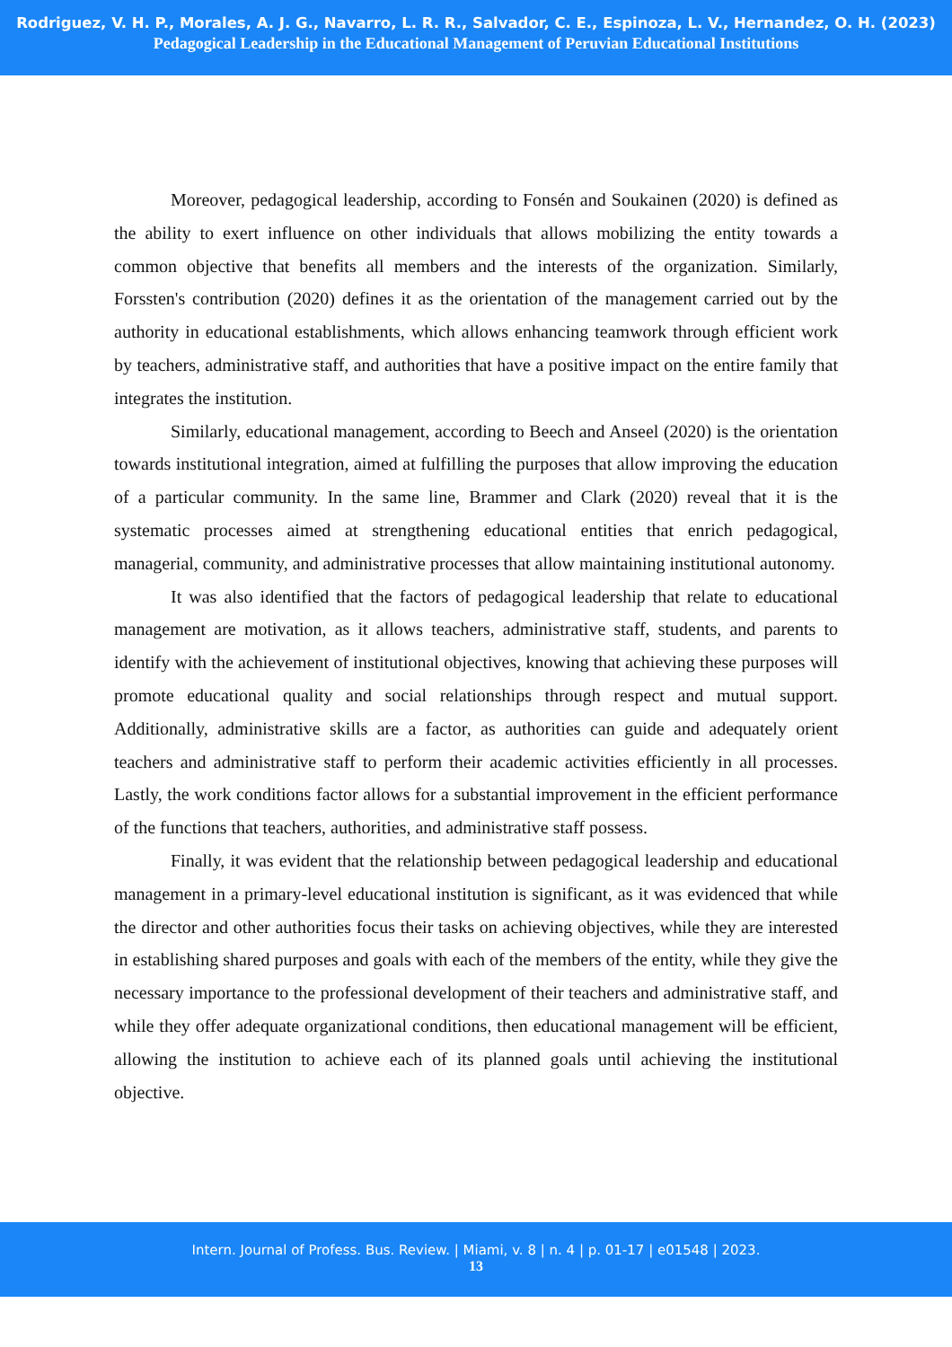Rodriguez, V. H. P., Morales, A. J. G., Navarro, L. R. R., Salvador, C. E., Espinoza, L. V., Hernandez, O. H. (2023)
Pedagogical Leadership in the Educational Management of Peruvian Educational Institutions
Moreover, pedagogical leadership, according to Fonsén and Soukainen (2020) is defined as the ability to exert influence on other individuals that allows mobilizing the entity towards a common objective that benefits all members and the interests of the organization. Similarly, Forssten's contribution (2020) defines it as the orientation of the management carried out by the authority in educational establishments, which allows enhancing teamwork through efficient work by teachers, administrative staff, and authorities that have a positive impact on the entire family that integrates the institution.
Similarly, educational management, according to Beech and Anseel (2020) is the orientation towards institutional integration, aimed at fulfilling the purposes that allow improving the education of a particular community. In the same line, Brammer and Clark (2020) reveal that it is the systematic processes aimed at strengthening educational entities that enrich pedagogical, managerial, community, and administrative processes that allow maintaining institutional autonomy.
It was also identified that the factors of pedagogical leadership that relate to educational management are motivation, as it allows teachers, administrative staff, students, and parents to identify with the achievement of institutional objectives, knowing that achieving these purposes will promote educational quality and social relationships through respect and mutual support. Additionally, administrative skills are a factor, as authorities can guide and adequately orient teachers and administrative staff to perform their academic activities efficiently in all processes. Lastly, the work conditions factor allows for a substantial improvement in the efficient performance of the functions that teachers, authorities, and administrative staff possess.
Finally, it was evident that the relationship between pedagogical leadership and educational management in a primary-level educational institution is significant, as it was evidenced that while the director and other authorities focus their tasks on achieving objectives, while they are interested in establishing shared purposes and goals with each of the members of the entity, while they give the necessary importance to the professional development of their teachers and administrative staff, and while they offer adequate organizational conditions, then educational management will be efficient, allowing the institution to achieve each of its planned goals until achieving the institutional objective.
Intern. Journal of Profess. Bus. Review. | Miami, v. 8 | n. 4 | p. 01-17 | e01548 | 2023.
13